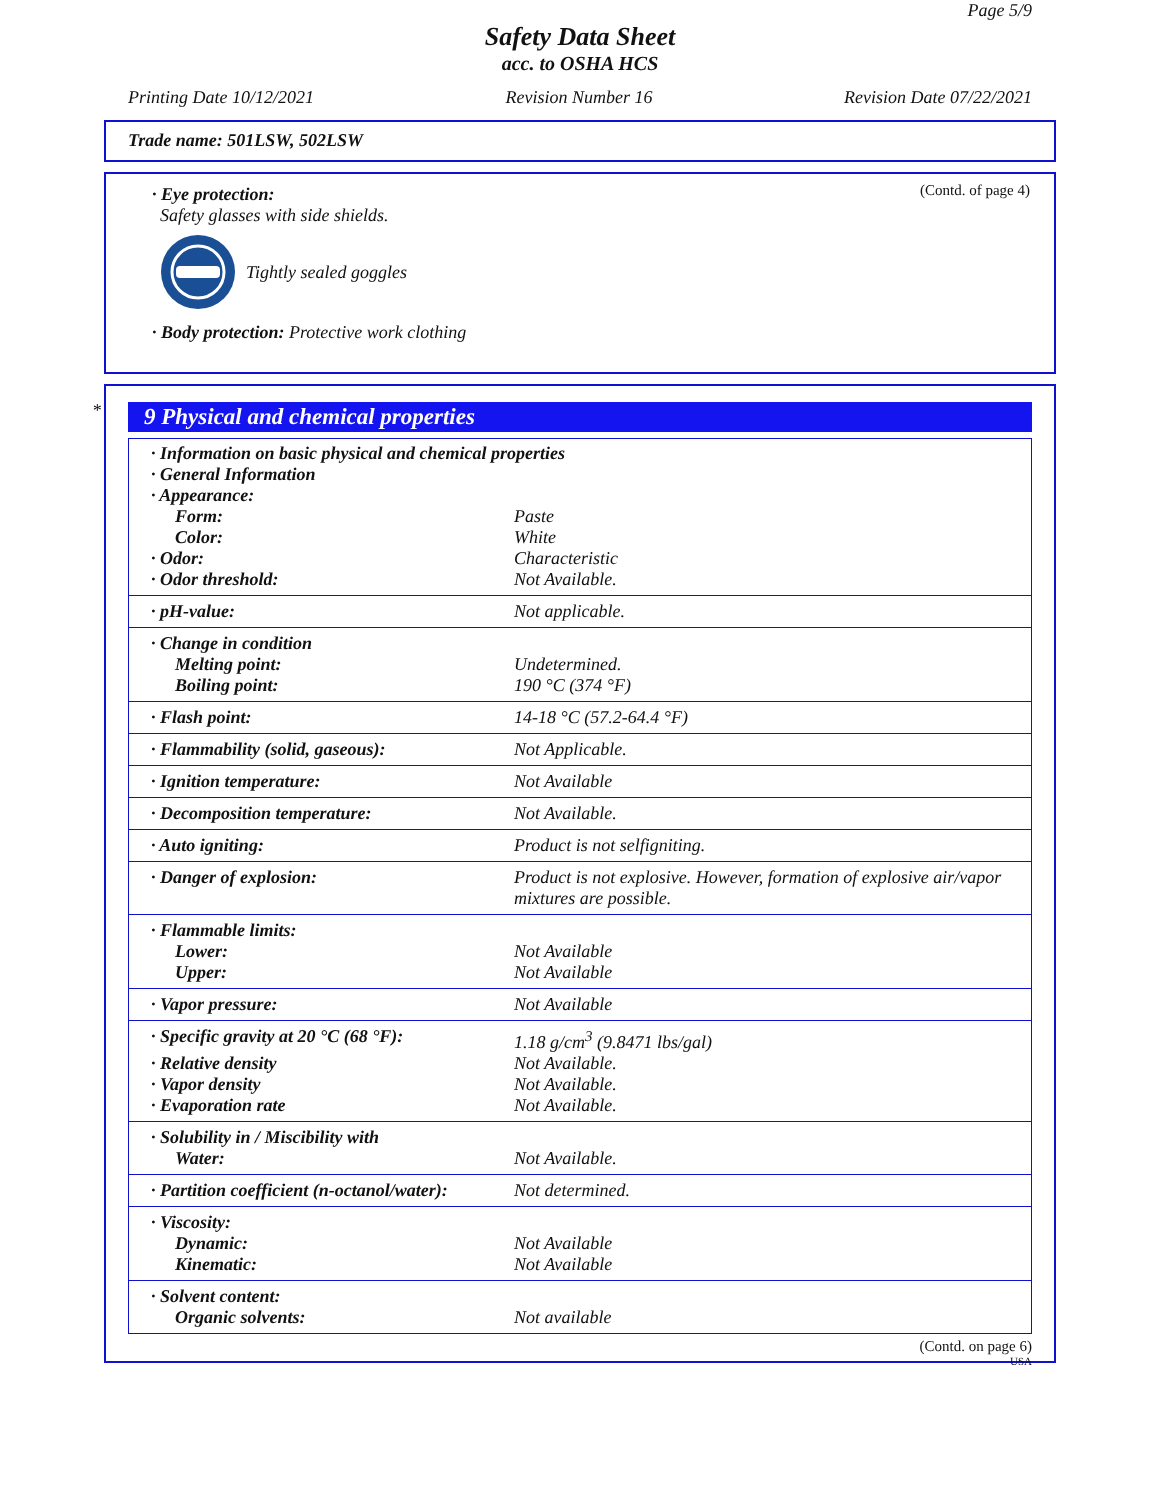Page 5/9
Safety Data Sheet
acc. to OSHA HCS
Printing Date 10/12/2021 Revision Number 16 Revision Date 07/22/2021
Trade name: 501LSW, 502LSW
(Contd. of page 4)
· Eye protection:
Safety glasses with side shields.
Tightly sealed goggles
· Body protection: Protective work clothing
*
9 Physical and chemical properties
| · Information on basic physical and chemical properties · General Information · Appearance: | |
| Form: | Paste |
| Color: | White |
| · Odor: | Characteristic |
| · Odor threshold: | Not Available. |
| · pH-value: | Not applicable. |
| · Change in condition | |
| Melting point: | Undetermined. |
| Boiling point: | 190 °C (374 °F) |
| · Flash point: | 14-18 °C (57.2-64.4 °F) |
| · Flammability (solid, gaseous): | Not Applicable. |
| · Ignition temperature: | Not Available |
| · Decomposition temperature: | Not Available. |
| · Auto igniting: | Product is not selfigniting. |
| · Danger of explosion: | Product is not explosive. However, formation of explosive air/vapor mixtures are possible. |
| · Flammable limits: | |
| Lower: | Not Available |
| Upper: | Not Available |
| · Vapor pressure: | Not Available |
| · Specific gravity at 20 °C (68 °F): | 1.18 g/cm<sup>3</sup> (9.8471 lbs/gal) |
| · Relative density | Not Available. |
| · Vapor density | Not Available. |
| · Evaporation rate | Not Available. |
| · Solubility in / Miscibility with | |
| Water: | Not Available. |
| · Partition coefficient (n-octanol/water): | Not determined. |
| · Viscosity: | |
| Dynamic: | Not Available |
| Kinematic: | Not Available |
| · Solvent content: | |
| Organic solvents: | Not available |
(Contd. on page 6)
USA